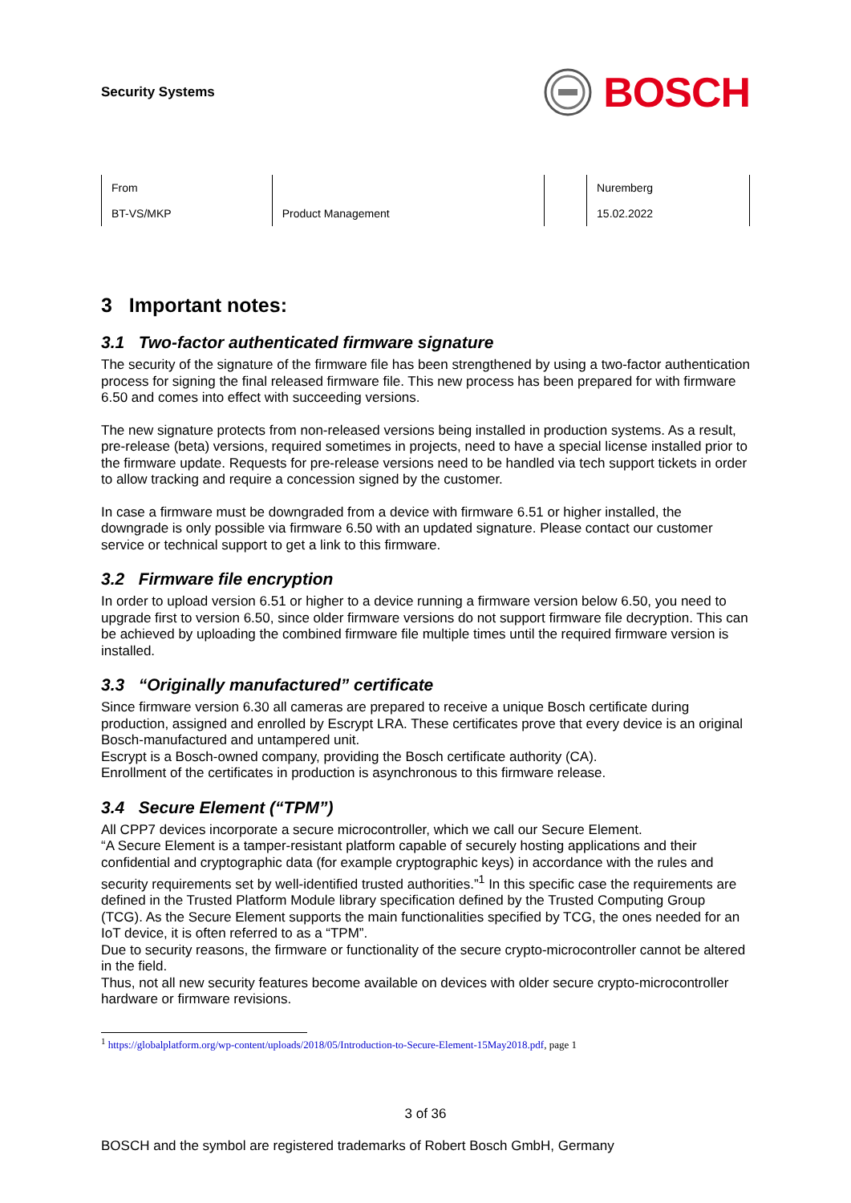Security Systems
BOSCH
| From BT-VS/MKP | Product Management | | Nuremberg 15.02.2022 |
3 Important notes:
3.1 Two-factor authenticated firmware signature
The security of the signature of the firmware file has been strengthened by using a two-factor authentication process for signing the final released firmware file. This new process has been prepared for with firmware 6.50 and comes into effect with succeeding versions.
The new signature protects from non-released versions being installed in production systems. As a result, pre-release (beta) versions, required sometimes in projects, need to have a special license installed prior to the firmware update. Requests for pre-release versions need to be handled via tech support tickets in order to allow tracking and require a concession signed by the customer.
In case a firmware must be downgraded from a device with firmware 6.51 or higher installed, the downgrade is only possible via firmware 6.50 with an updated signature. Please contact our customer service or technical support to get a link to this firmware.
3.2 Firmware file encryption
In order to upload version 6.51 or higher to a device running a firmware version below 6.50, you need to upgrade first to version 6.50, since older firmware versions do not support firmware file decryption. This can be achieved by uploading the combined firmware file multiple times until the required firmware version is installed.
3.3 “Originally manufactured” certificate
Since firmware version 6.30 all cameras are prepared to receive a unique Bosch certificate during production, assigned and enrolled by Escrypt LRA. These certificates prove that every device is an original Bosch-manufactured and untampered unit.
Escrypt is a Bosch-owned company, providing the Bosch certificate authority (CA).
Enrollment of the certificates in production is asynchronous to this firmware release.
3.4 Secure Element (“TPM”)
All CPP7 devices incorporate a secure microcontroller, which we call our Secure Element.
“A Secure Element is a tamper-resistant platform capable of securely hosting applications and their confidential and cryptographic data (for example cryptographic keys) in accordance with the rules and security requirements set by well-identified trusted authorities.”<sup>1</sup> In this specific case the requirements are defined in the Trusted Platform Module library specification defined by the Trusted Computing Group (TCG). As the Secure Element supports the main functionalities specified by TCG, the ones needed for an IoT device, it is often referred to as a “TPM”.
Due to security reasons, the firmware or functionality of the secure crypto-microcontroller cannot be altered in the field.
Thus, not all new security features become available on devices with older secure crypto-microcontroller hardware or firmware revisions.
<sup>1</sup> https://globalplatform.org/wp-content/uploads/2018/05/Introduction-to-Secure-Element-15May2018.pdf, page 1
3 of 36
BOSCH and the symbol are registered trademarks of Robert Bosch GmbH, Germany